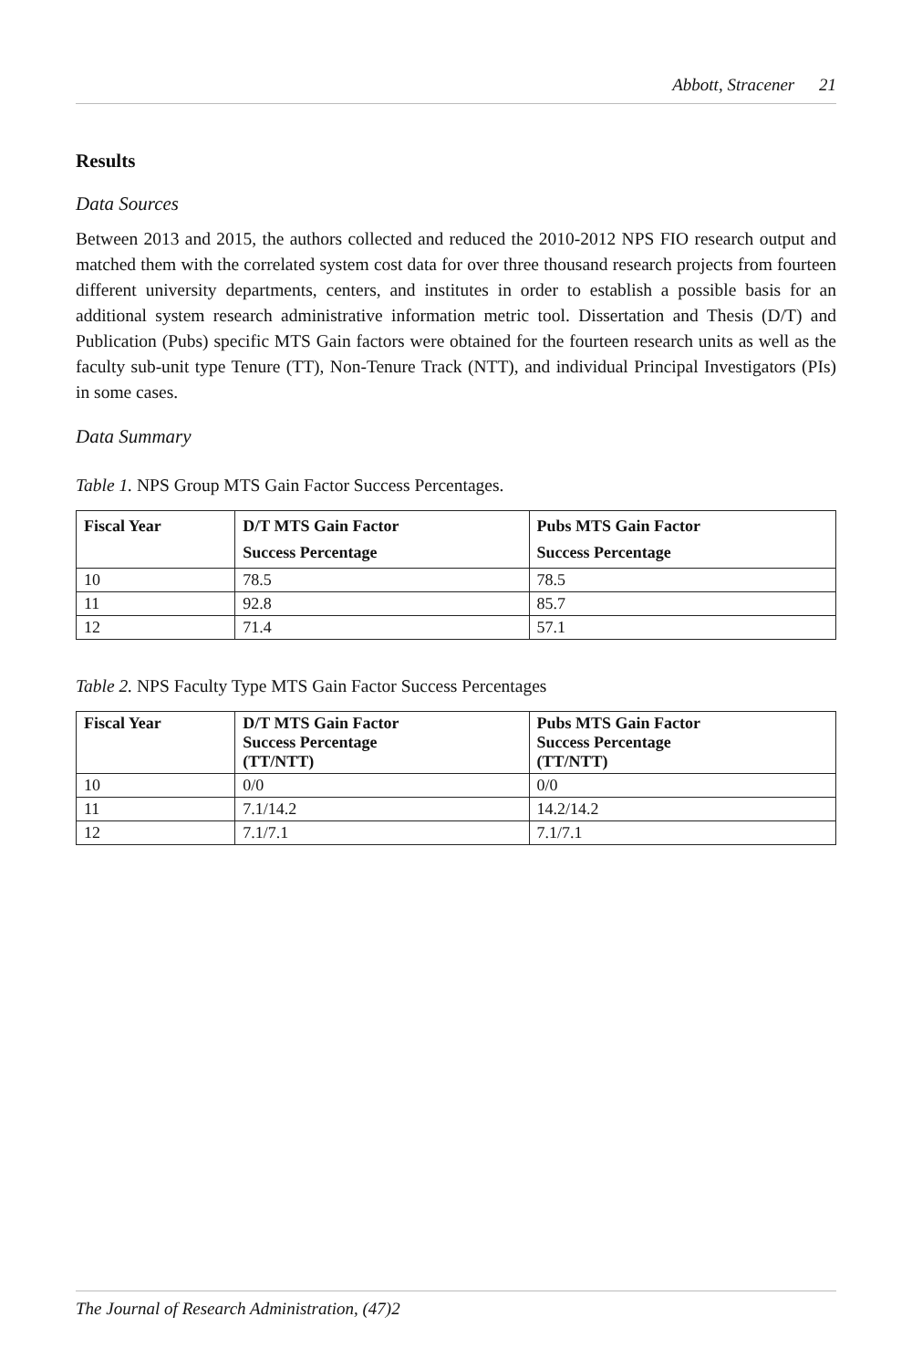Abbott, Stracener 21
Results
Data Sources
Between 2013 and 2015, the authors collected and reduced the 2010-2012 NPS FIO research output and matched them with the correlated system cost data for over three thousand research projects from fourteen different university departments, centers, and institutes in order to establish a possible basis for an additional system research administrative information metric tool. Dissertation and Thesis (D/T) and Publication (Pubs) specific MTS Gain factors were obtained for the fourteen research units as well as the faculty sub-unit type Tenure (TT), Non-Tenure Track (NTT), and individual Principal Investigators (PIs) in some cases.
Data Summary
Table 1. NPS Group MTS Gain Factor Success Percentages.
| Fiscal Year | D/T MTS Gain Factor Success Percentage | Pubs MTS Gain Factor Success Percentage |
| --- | --- | --- |
| 10 | 78.5 | 78.5 |
| 11 | 92.8 | 85.7 |
| 12 | 71.4 | 57.1 |
Table 2. NPS Faculty Type MTS Gain Factor Success Percentages
| Fiscal Year | D/T MTS Gain Factor Success Percentage (TT/NTT) | Pubs MTS Gain Factor Success Percentage (TT/NTT) |
| --- | --- | --- |
| 10 | 0/0 | 0/0 |
| 11 | 7.1/14.2 | 14.2/14.2 |
| 12 | 7.1/7.1 | 7.1/7.1 |
The Journal of Research Administration, (47)2